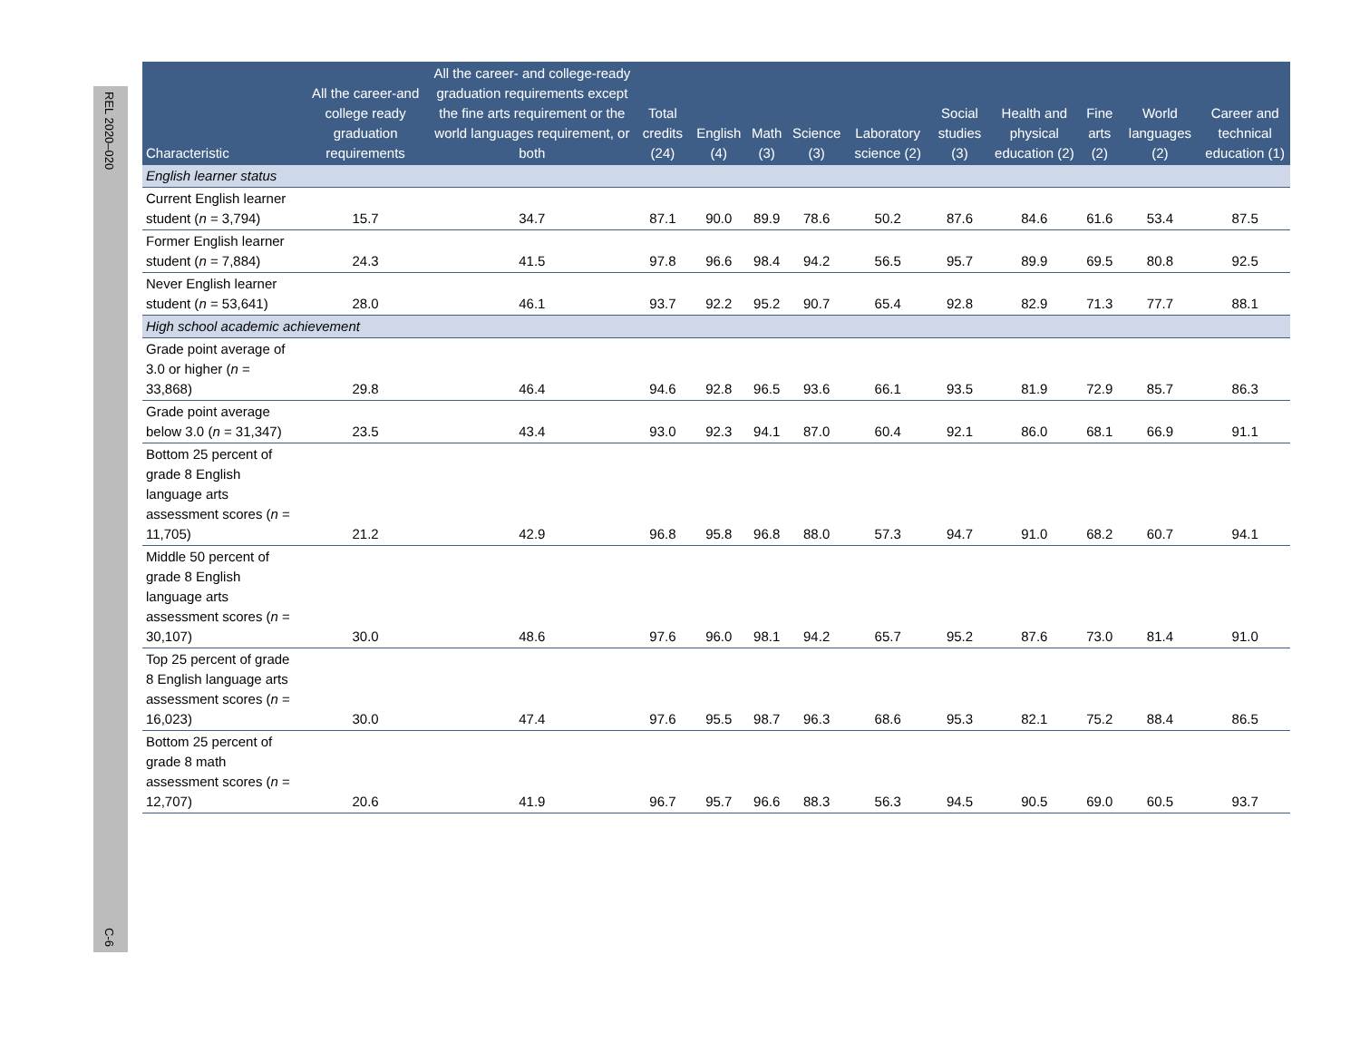REL 2020–020 C-6
| Characteristic | All the career-and college ready graduation requirements | All the career- and college-ready graduation requirements except the fine arts requirement or the world languages requirement, or both | Total credits (24) | English (4) | Math (3) | Science (3) | Laboratory science (2) | Social studies (3) | Health and physical education (2) | Fine arts (2) | World languages (2) | Career and technical education (1) |
| --- | --- | --- | --- | --- | --- | --- | --- | --- | --- | --- | --- | --- |
| English learner status | | | | | | | | | | | | |
| Current English learner student ( n = 3,794) | 15.7 | 34.7 | 87.1 | 90.0 | 89.9 | 78.6 | 50.2 | 87.6 | 84.6 | 61.6 | 53.4 | 87.5 |
| Former English learner student ( n = 7,884) | 24.3 | 41.5 | 97.8 | 96.6 | 98.4 | 94.2 | 56.5 | 95.7 | 89.9 | 69.5 | 80.8 | 92.5 |
| Never English learner student ( n = 53,641) | 28.0 | 46.1 | 93.7 | 92.2 | 95.2 | 90.7 | 65.4 | 92.8 | 82.9 | 71.3 | 77.7 | 88.1 |
| High school academic achievement | | | | | | | | | | | | |
| Grade point average of 3.0 or higher ( n = 33,868) | 29.8 | 46.4 | 94.6 | 92.8 | 96.5 | 93.6 | 66.1 | 93.5 | 81.9 | 72.9 | 85.7 | 86.3 |
| Grade point average below 3.0 ( n = 31,347) | 23.5 | 43.4 | 93.0 | 92.3 | 94.1 | 87.0 | 60.4 | 92.1 | 86.0 | 68.1 | 66.9 | 91.1 |
| Bottom 25 percent of grade 8 English language arts assessment scores ( n = 11,705) | 21.2 | 42.9 | 96.8 | 95.8 | 96.8 | 88.0 | 57.3 | 94.7 | 91.0 | 68.2 | 60.7 | 94.1 |
| Middle 50 percent of grade 8 English language arts assessment scores ( n = 30,107) | 30.0 | 48.6 | 97.6 | 96.0 | 98.1 | 94.2 | 65.7 | 95.2 | 87.6 | 73.0 | 81.4 | 91.0 |
| Top 25 percent of grade 8 English language arts assessment scores ( n = 16,023) | 30.0 | 47.4 | 97.6 | 95.5 | 98.7 | 96.3 | 68.6 | 95.3 | 82.1 | 75.2 | 88.4 | 86.5 |
| Bottom 25 percent of grade 8 math assessment scores ( n = 12,707) | 20.6 | 41.9 | 96.7 | 95.7 | 96.6 | 88.3 | 56.3 | 94.5 | 90.5 | 69.0 | 60.5 | 93.7 |